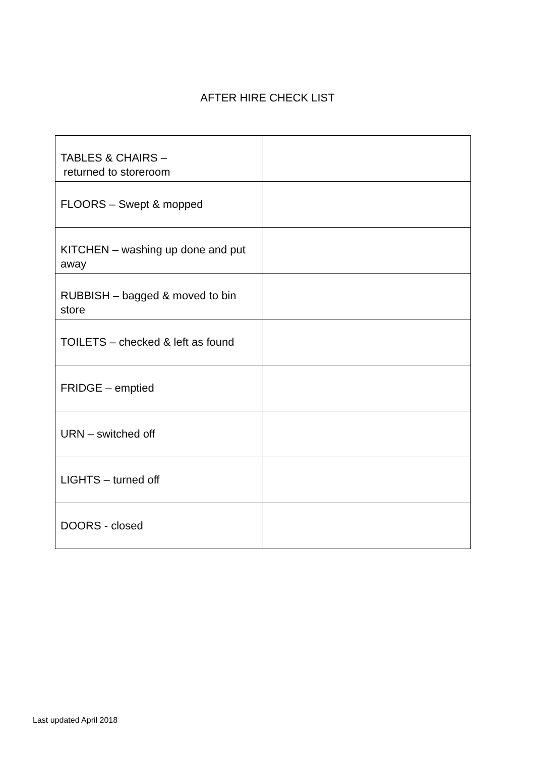AFTER HIRE CHECK LIST
| TABLES & CHAIRS – returned to storeroom | |
| FLOORS – Swept & mopped | |
| KITCHEN – washing up done and put away | |
| RUBBISH – bagged & moved to bin store | |
| TOILETS – checked & left as found | |
| FRIDGE – emptied | |
| URN – switched off | |
| LIGHTS – turned off | |
| DOORS - closed | |
Last updated April 2018